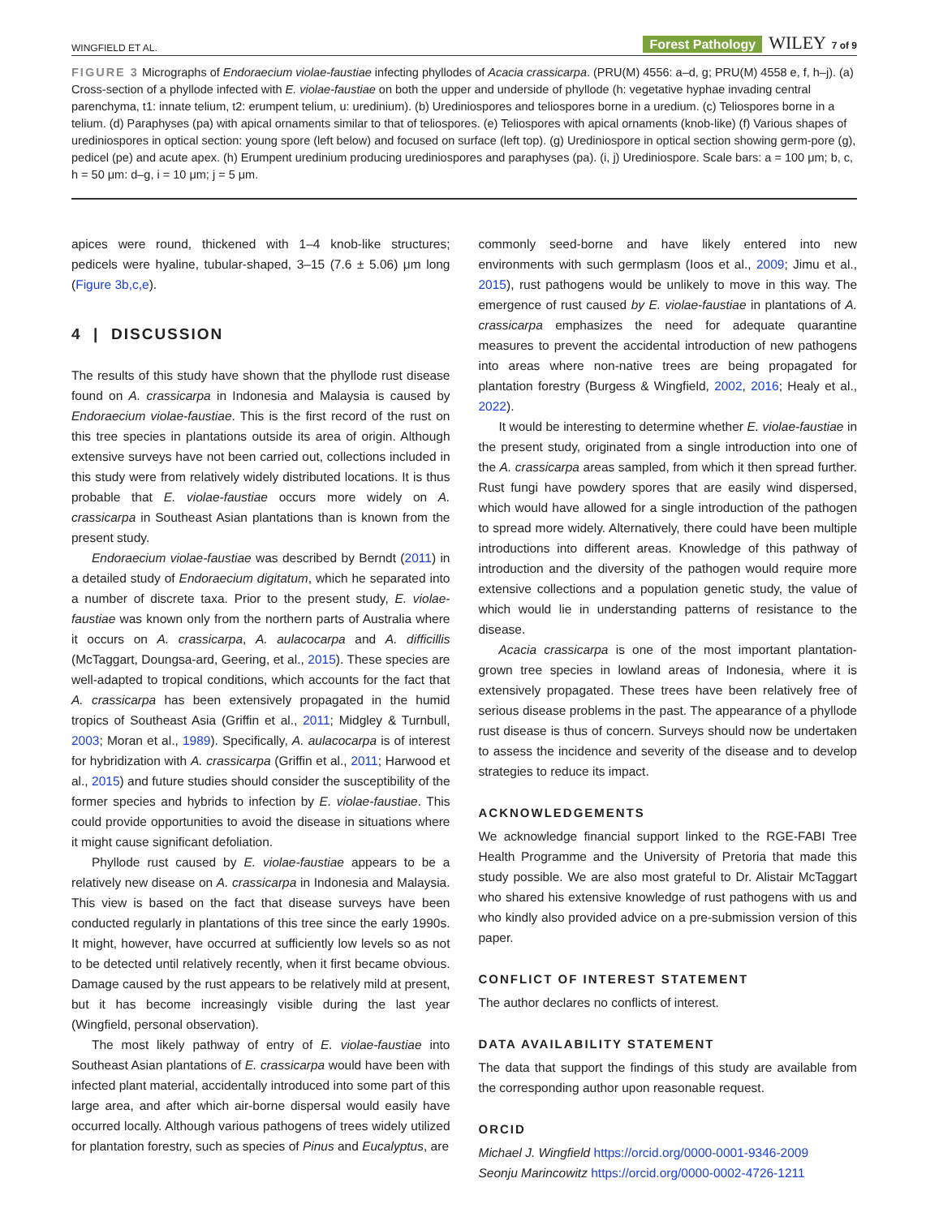WINGFIELD ET AL. Forest Pathology WILEY 7 of 9
FIGURE 3 Micrographs of Endoraecium violae-faustiae infecting phyllodes of Acacia crassicarpa. (PRU(M) 4556: a–d, g; PRU(M) 4558 e, f, h–j). (a) Cross-section of a phyllode infected with E. violae-faustiae on both the upper and underside of phyllode (h: vegetative hyphae invading central parenchyma, t1: innate telium, t2: erumpent telium, u: uredinium). (b) Urediniospores and teliospores borne in a uredium. (c) Teliospores borne in a telium. (d) Paraphyses (pa) with apical ornaments similar to that of teliospores. (e) Teliospores with apical ornaments (knob-like) (f) Various shapes of urediniospores in optical section: young spore (left below) and focused on surface (left top). (g) Urediniospore in optical section showing germ-pore (g), pedicel (pe) and acute apex. (h) Erumpent uredinium producing urediniospores and paraphyses (pa). (i, j) Urediniospore. Scale bars: a = 100 μm; b, c, h = 50 μm: d–g, i = 10 μm; j = 5 μm.
apices were round, thickened with 1–4 knob-like structures; pedicels were hyaline, tubular-shaped, 3–15 (7.6 ± 5.06) μm long (Figure 3b,c,e).
4 | DISCUSSION
The results of this study have shown that the phyllode rust disease found on A. crassicarpa in Indonesia and Malaysia is caused by Endoraecium violae-faustiae. This is the first record of the rust on this tree species in plantations outside its area of origin. Although extensive surveys have not been carried out, collections included in this study were from relatively widely distributed locations. It is thus probable that E. violae-faustiae occurs more widely on A. crassicarpa in Southeast Asian plantations than is known from the present study.
Endoraecium violae-faustiae was described by Berndt (2011) in a detailed study of Endoraecium digitatum, which he separated into a number of discrete taxa. Prior to the present study, E. violae-faustiae was known only from the northern parts of Australia where it occurs on A. crassicarpa, A. aulacocarpa and A. difficillis (McTaggart, Doungsa-ard, Geering, et al., 2015). These species are well-adapted to tropical conditions, which accounts for the fact that A. crassicarpa has been extensively propagated in the humid tropics of Southeast Asia (Griffin et al., 2011; Midgley & Turnbull, 2003; Moran et al., 1989). Specifically, A. aulacocarpa is of interest for hybridization with A. crassicarpa (Griffin et al., 2011; Harwood et al., 2015) and future studies should consider the susceptibility of the former species and hybrids to infection by E. violae-faustiae. This could provide opportunities to avoid the disease in situations where it might cause significant defoliation.
Phyllode rust caused by E. violae-faustiae appears to be a relatively new disease on A. crassicarpa in Indonesia and Malaysia. This view is based on the fact that disease surveys have been conducted regularly in plantations of this tree since the early 1990s. It might, however, have occurred at sufficiently low levels so as not to be detected until relatively recently, when it first became obvious. Damage caused by the rust appears to be relatively mild at present, but it has become increasingly visible during the last year (Wingfield, personal observation).
The most likely pathway of entry of E. violae-faustiae into Southeast Asian plantations of E. crassicarpa would have been with infected plant material, accidentally introduced into some part of this large area, and after which air-borne dispersal would easily have occurred locally. Although various pathogens of trees widely utilized for plantation forestry, such as species of Pinus and Eucalyptus, are
commonly seed-borne and have likely entered into new environments with such germplasm (Ioos et al., 2009; Jimu et al., 2015), rust pathogens would be unlikely to move in this way. The emergence of rust caused by E. violae-faustiae in plantations of A. crassicarpa emphasizes the need for adequate quarantine measures to prevent the accidental introduction of new pathogens into areas where non-native trees are being propagated for plantation forestry (Burgess & Wingfield, 2002, 2016; Healy et al., 2022).
It would be interesting to determine whether E. violae-faustiae in the present study, originated from a single introduction into one of the A. crassicarpa areas sampled, from which it then spread further. Rust fungi have powdery spores that are easily wind dispersed, which would have allowed for a single introduction of the pathogen to spread more widely. Alternatively, there could have been multiple introductions into different areas. Knowledge of this pathway of introduction and the diversity of the pathogen would require more extensive collections and a population genetic study, the value of which would lie in understanding patterns of resistance to the disease.
Acacia crassicarpa is one of the most important plantation-grown tree species in lowland areas of Indonesia, where it is extensively propagated. These trees have been relatively free of serious disease problems in the past. The appearance of a phyllode rust disease is thus of concern. Surveys should now be undertaken to assess the incidence and severity of the disease and to develop strategies to reduce its impact.
ACKNOWLEDGEMENTS
We acknowledge financial support linked to the RGE-FABI Tree Health Programme and the University of Pretoria that made this study possible. We are also most grateful to Dr. Alistair McTaggart who shared his extensive knowledge of rust pathogens with us and who kindly also provided advice on a pre-submission version of this paper.
CONFLICT OF INTEREST STATEMENT
The author declares no conflicts of interest.
DATA AVAILABILITY STATEMENT
The data that support the findings of this study are available from the corresponding author upon reasonable request.
ORCID
Michael J. Wingfield https://orcid.org/0000-0001-9346-2009
Seonju Marincowitz https://orcid.org/0000-0002-4726-1211